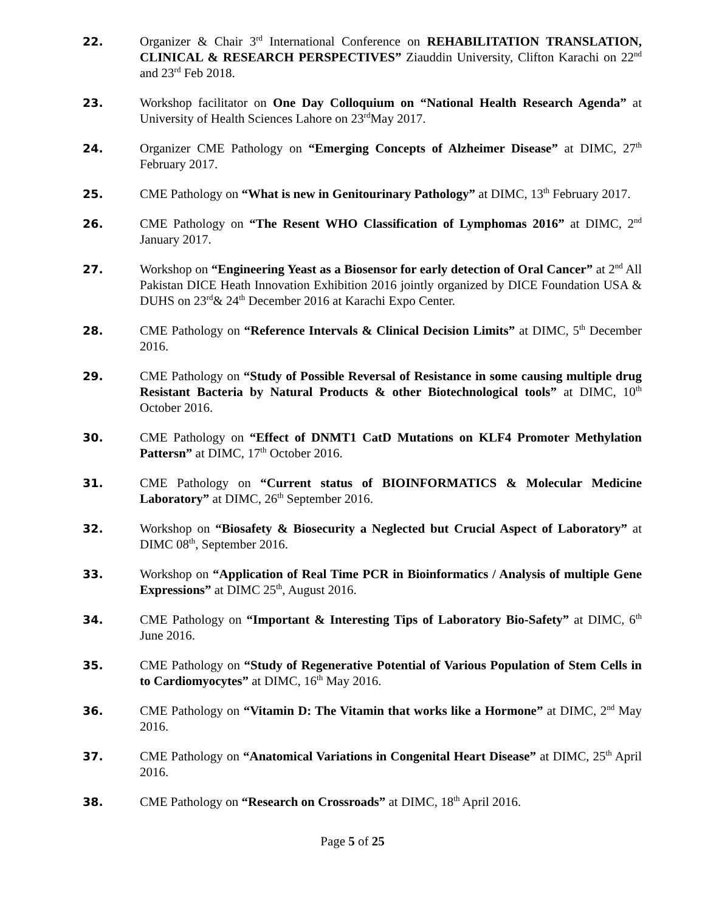22. Organizer & Chair 3<sup>rd</sup> International Conference on REHABILITATION TRANSLATION, CLINICAL & RESEARCH PERSPECTIVES” Ziauddin University, Clifton Karachi on 22<sup>nd</sup> and 23<sup>rd</sup> Feb 2018.
23. Workshop facilitator on One Day Colloquium on “National Health Research Agenda” at University of Health Sciences Lahore on 23<sup>rd</sup>May 2017.
24. Organizer CME Pathology on “Emerging Concepts of Alzheimer Disease” at DIMC, 27<sup>th</sup> February 2017.
25. CME Pathology on “What is new in Genitourinary Pathology” at DIMC, 13<sup>th</sup> February 2017.
26. CME Pathology on “The Resent WHO Classification of Lymphomas 2016” at DIMC, 2<sup>nd</sup> January 2017.
27. Workshop on “Engineering Yeast as a Biosensor for early detection of Oral Cancer” at 2<sup>nd</sup> All Pakistan DICE Heath Innovation Exhibition 2016 jointly organized by DICE Foundation USA & DUHS on 23<sup>rd</sup>& 24<sup>th</sup> December 2016 at Karachi Expo Center.
28. CME Pathology on “Reference Intervals & Clinical Decision Limits” at DIMC, 5<sup>th</sup> December 2016.
29. CME Pathology on “Study of Possible Reversal of Resistance in some causing multiple drug Resistant Bacteria by Natural Products & other Biotechnological tools” at DIMC, 10<sup>th</sup> October 2016.
30. CME Pathology on “Effect of DNMT1 CatD Mutations on KLF4 Promoter Methylation Pattersn” at DIMC, 17<sup>th</sup> October 2016.
31. CME Pathology on “Current status of BIOINFORMATICS & Molecular Medicine Laboratory” at DIMC, 26<sup>th</sup> September 2016.
32. Workshop on “Biosafety & Biosecurity a Neglected but Crucial Aspect of Laboratory” at DIMC 08<sup>th</sup>, September 2016.
33. Workshop on “Application of Real Time PCR in Bioinformatics / Analysis of multiple Gene Expressions” at DIMC 25<sup>th</sup>, August 2016.
34. CME Pathology on “Important & Interesting Tips of Laboratory Bio-Safety” at DIMC, 6<sup>th</sup> June 2016.
35. CME Pathology on “Study of Regenerative Potential of Various Population of Stem Cells in to Cardiomyocytes” at DIMC, 16<sup>th</sup> May 2016.
36. CME Pathology on “Vitamin D: The Vitamin that works like a Hormone” at DIMC, 2<sup>nd</sup> May 2016.
37. CME Pathology on “Anatomical Variations in Congenital Heart Disease” at DIMC, 25<sup>th</sup> April 2016.
38. CME Pathology on “Research on Crossroads” at DIMC, 18<sup>th</sup> April 2016.
Page 5 of 25